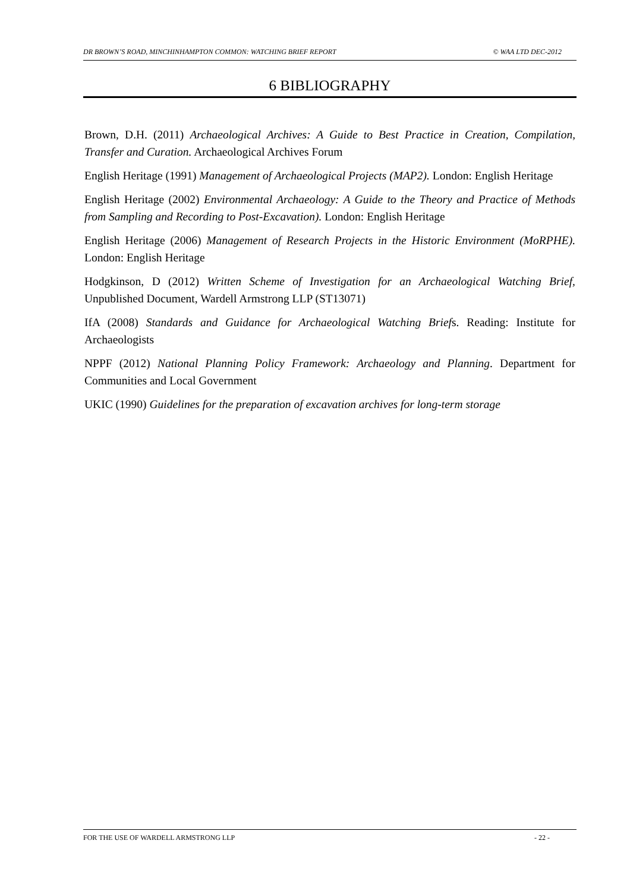DR BROWN’S ROAD, MINCHINHAMPTON COMMON: WATCHING BRIEF REPORT © WAA LTD DEC-2012
6 BIBLIOGRAPHY
Brown, D.H. (2011) Archaeological Archives: A Guide to Best Practice in Creation, Compilation, Transfer and Curation. Archaeological Archives Forum
English Heritage (1991) Management of Archaeological Projects (MAP2). London: English Heritage
English Heritage (2002) Environmental Archaeology: A Guide to the Theory and Practice of Methods from Sampling and Recording to Post-Excavation). London: English Heritage
English Heritage (2006) Management of Research Projects in the Historic Environment (MoRPHE). London: English Heritage
Hodgkinson, D (2012) Written Scheme of Investigation for an Archaeological Watching Brief, Unpublished Document, Wardell Armstrong LLP (ST13071)
IfA (2008) Standards and Guidance for Archaeological Watching Briefs. Reading: Institute for Archaeologists
NPPF (2012) National Planning Policy Framework: Archaeology and Planning. Department for Communities and Local Government
UKIC (1990) Guidelines for the preparation of excavation archives for long-term storage
FOR THE USE OF WARDELL ARMSTRONG LLP - 22 -